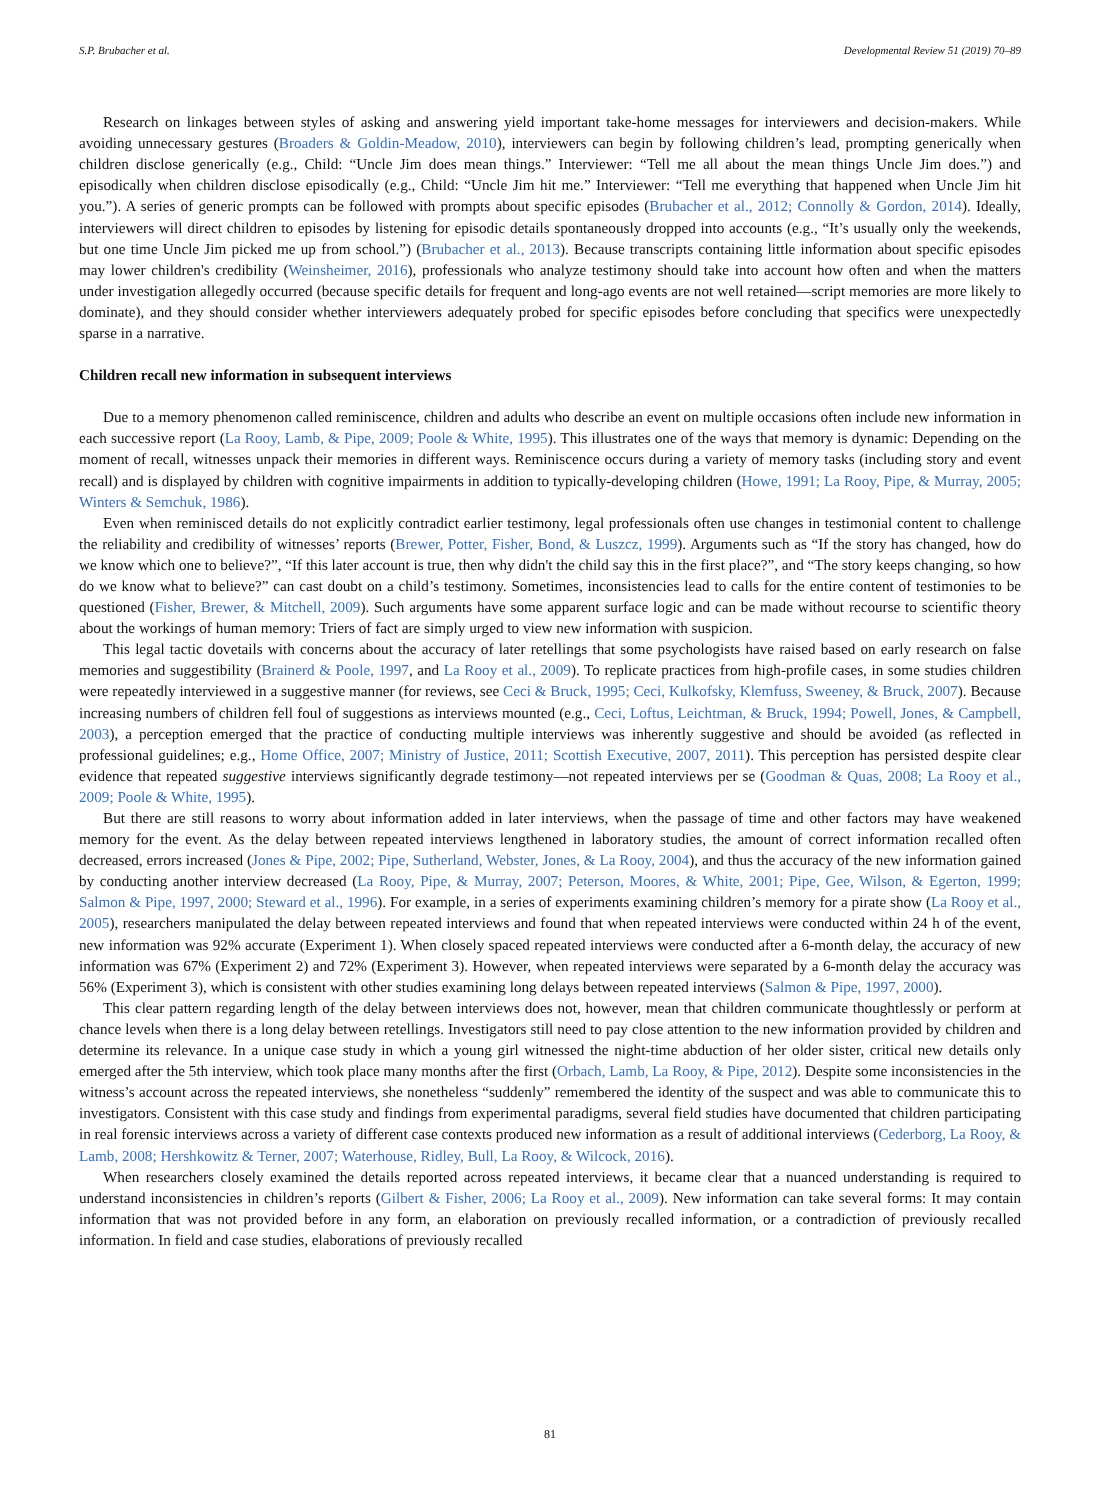S.P. Brubacher et al. Developmental Review 51 (2019) 70–89
Research on linkages between styles of asking and answering yield important take-home messages for interviewers and decision-makers. While avoiding unnecessary gestures (Broaders & Goldin-Meadow, 2010), interviewers can begin by following children’s lead, prompting generically when children disclose generically (e.g., Child: “Uncle Jim does mean things.” Interviewer: “Tell me all about the mean things Uncle Jim does.”) and episodically when children disclose episodically (e.g., Child: “Uncle Jim hit me.” Interviewer: “Tell me everything that happened when Uncle Jim hit you.”). A series of generic prompts can be followed with prompts about specific episodes (Brubacher et al., 2012; Connolly & Gordon, 2014). Ideally, interviewers will direct children to episodes by listening for episodic details spontaneously dropped into accounts (e.g., “It’s usually only the weekends, but one time Uncle Jim picked me up from school.”) (Brubacher et al., 2013). Because transcripts containing little information about specific episodes may lower children's credibility (Weinsheimer, 2016), professionals who analyze testimony should take into account how often and when the matters under investigation allegedly occurred (because specific details for frequent and long-ago events are not well retained—script memories are more likely to dominate), and they should consider whether interviewers adequately probed for specific episodes before concluding that specifics were unexpectedly sparse in a narrative.
Children recall new information in subsequent interviews
Due to a memory phenomenon called reminiscence, children and adults who describe an event on multiple occasions often include new information in each successive report (La Rooy, Lamb, & Pipe, 2009; Poole & White, 1995). This illustrates one of the ways that memory is dynamic: Depending on the moment of recall, witnesses unpack their memories in different ways. Reminiscence occurs during a variety of memory tasks (including story and event recall) and is displayed by children with cognitive impairments in addition to typically-developing children (Howe, 1991; La Rooy, Pipe, & Murray, 2005; Winters & Semchuk, 1986).
Even when reminisced details do not explicitly contradict earlier testimony, legal professionals often use changes in testimonial content to challenge the reliability and credibility of witnesses’ reports (Brewer, Potter, Fisher, Bond, & Luszcz, 1999). Arguments such as “If the story has changed, how do we know which one to believe?”, “If this later account is true, then why didn't the child say this in the first place?”, and “The story keeps changing, so how do we know what to believe?” can cast doubt on a child’s testimony. Sometimes, inconsistencies lead to calls for the entire content of testimonies to be questioned (Fisher, Brewer, & Mitchell, 2009). Such arguments have some apparent surface logic and can be made without recourse to scientific theory about the workings of human memory: Triers of fact are simply urged to view new information with suspicion.
This legal tactic dovetails with concerns about the accuracy of later retellings that some psychologists have raised based on early research on false memories and suggestibility (Brainerd & Poole, 1997, and La Rooy et al., 2009). To replicate practices from high-profile cases, in some studies children were repeatedly interviewed in a suggestive manner (for reviews, see Ceci & Bruck, 1995; Ceci, Kulkofsky, Klemfuss, Sweeney, & Bruck, 2007). Because increasing numbers of children fell foul of suggestions as interviews mounted (e.g., Ceci, Loftus, Leichtman, & Bruck, 1994; Powell, Jones, & Campbell, 2003), a perception emerged that the practice of conducting multiple interviews was inherently suggestive and should be avoided (as reflected in professional guidelines; e.g., Home Office, 2007; Ministry of Justice, 2011; Scottish Executive, 2007, 2011). This perception has persisted despite clear evidence that repeated suggestive interviews significantly degrade testimony—not repeated interviews per se (Goodman & Quas, 2008; La Rooy et al., 2009; Poole & White, 1995).
But there are still reasons to worry about information added in later interviews, when the passage of time and other factors may have weakened memory for the event. As the delay between repeated interviews lengthened in laboratory studies, the amount of correct information recalled often decreased, errors increased (Jones & Pipe, 2002; Pipe, Sutherland, Webster, Jones, & La Rooy, 2004), and thus the accuracy of the new information gained by conducting another interview decreased (La Rooy, Pipe, & Murray, 2007; Peterson, Moores, & White, 2001; Pipe, Gee, Wilson, & Egerton, 1999; Salmon & Pipe, 1997, 2000; Steward et al., 1996). For example, in a series of experiments examining children’s memory for a pirate show (La Rooy et al., 2005), researchers manipulated the delay between repeated interviews and found that when repeated interviews were conducted within 24 h of the event, new information was 92% accurate (Experiment 1). When closely spaced repeated interviews were conducted after a 6-month delay, the accuracy of new information was 67% (Experiment 2) and 72% (Experiment 3). However, when repeated interviews were separated by a 6-month delay the accuracy was 56% (Experiment 3), which is consistent with other studies examining long delays between repeated interviews (Salmon & Pipe, 1997, 2000).
This clear pattern regarding length of the delay between interviews does not, however, mean that children communicate thoughtlessly or perform at chance levels when there is a long delay between retellings. Investigators still need to pay close attention to the new information provided by children and determine its relevance. In a unique case study in which a young girl witnessed the night-time abduction of her older sister, critical new details only emerged after the 5th interview, which took place many months after the first (Orbach, Lamb, La Rooy, & Pipe, 2012). Despite some inconsistencies in the witness’s account across the repeated interviews, she nonetheless “suddenly” remembered the identity of the suspect and was able to communicate this to investigators. Consistent with this case study and findings from experimental paradigms, several field studies have documented that children participating in real forensic interviews across a variety of different case contexts produced new information as a result of additional interviews (Cederborg, La Rooy, & Lamb, 2008; Hershkowitz & Terner, 2007; Waterhouse, Ridley, Bull, La Rooy, & Wilcock, 2016).
When researchers closely examined the details reported across repeated interviews, it became clear that a nuanced understanding is required to understand inconsistencies in children’s reports (Gilbert & Fisher, 2006; La Rooy et al., 2009). New information can take several forms: It may contain information that was not provided before in any form, an elaboration on previously recalled information, or a contradiction of previously recalled information. In field and case studies, elaborations of previously recalled
81